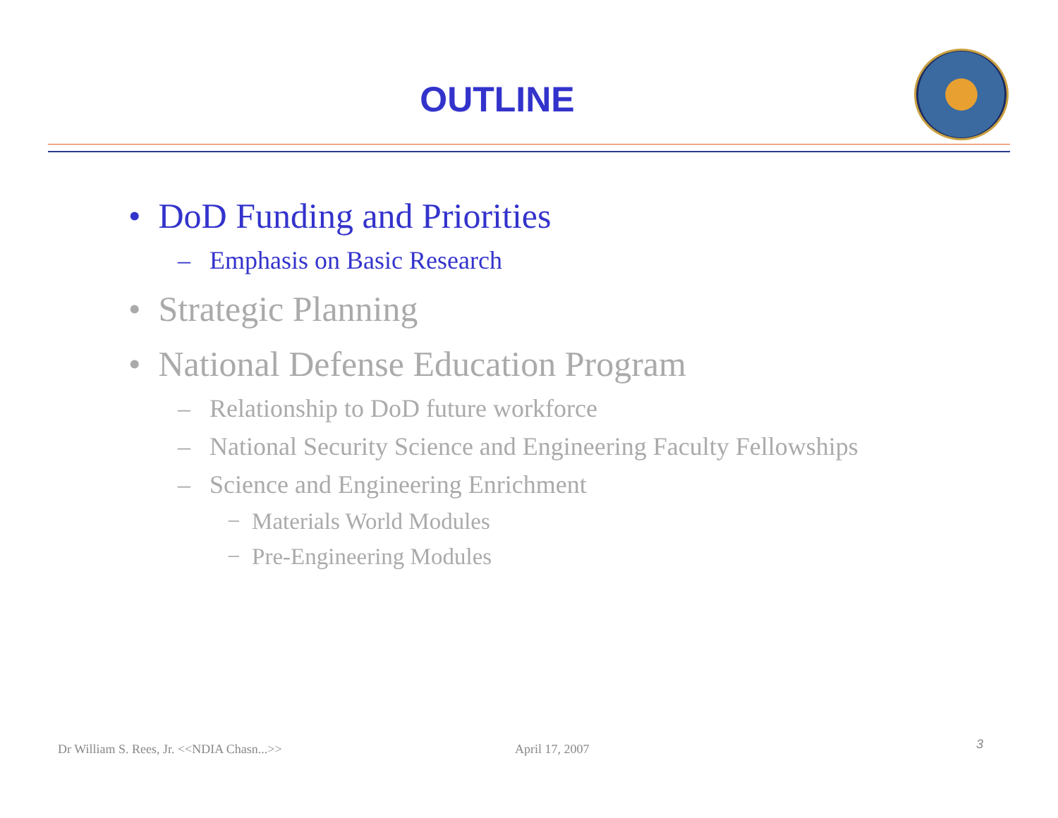OUTLINE
• DoD Funding and Priorities
– Emphasis on Basic Research
• Strategic Planning
• National Defense Education Program
– Relationship to DoD future workforce
– National Security Science and Engineering Faculty Fellowships
– Science and Engineering Enrichment
− Materials World Modules
− Pre-Engineering Modules
Dr William S. Rees, Jr. <<NDIA Chasn...>>
April 17, 2007 3